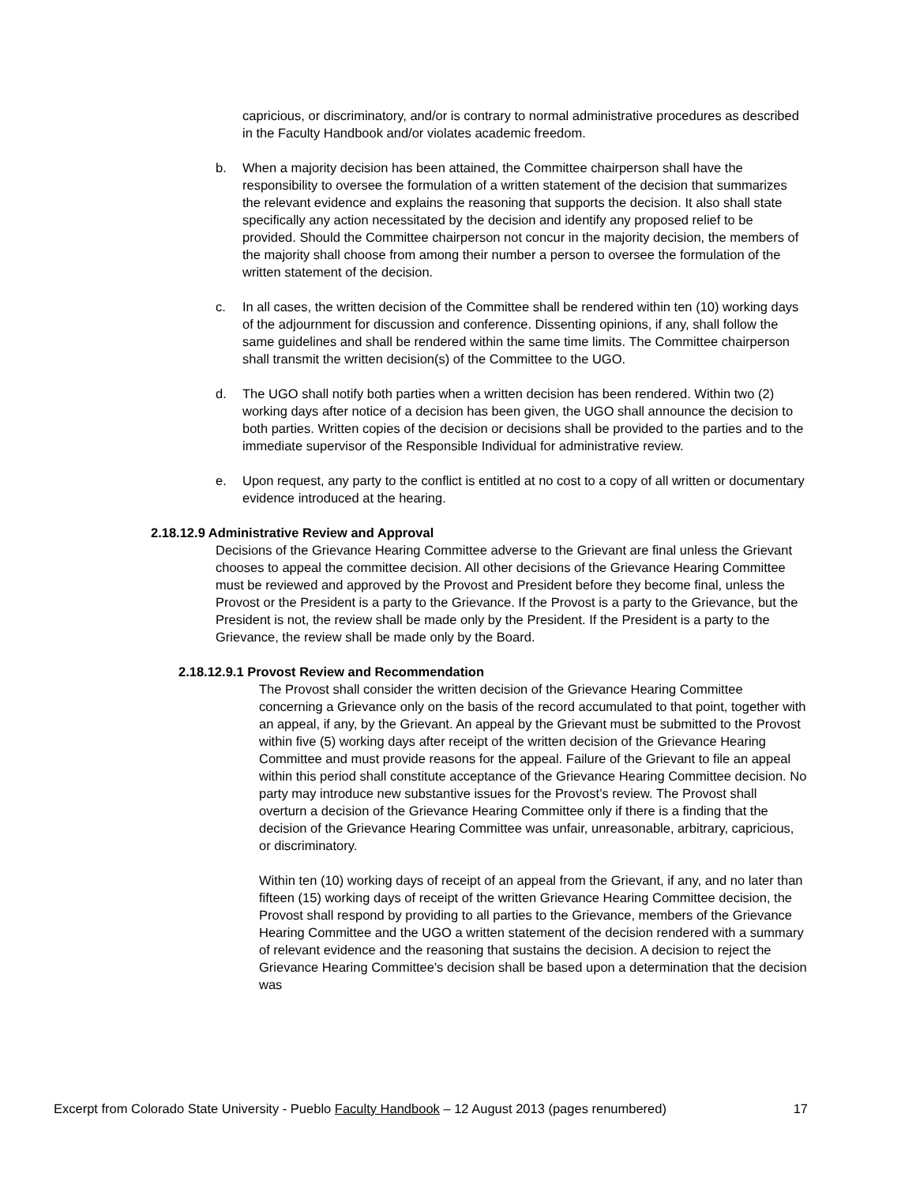capricious, or discriminatory, and/or is contrary to normal administrative procedures as described in the Faculty Handbook and/or violates academic freedom.
b. When a majority decision has been attained, the Committee chairperson shall have the responsibility to oversee the formulation of a written statement of the decision that summarizes the relevant evidence and explains the reasoning that supports the decision. It also shall state specifically any action necessitated by the decision and identify any proposed relief to be provided. Should the Committee chairperson not concur in the majority decision, the members of the majority shall choose from among their number a person to oversee the formulation of the written statement of the decision.
c. In all cases, the written decision of the Committee shall be rendered within ten (10) working days of the adjournment for discussion and conference. Dissenting opinions, if any, shall follow the same guidelines and shall be rendered within the same time limits. The Committee chairperson shall transmit the written decision(s) of the Committee to the UGO.
d. The UGO shall notify both parties when a written decision has been rendered. Within two (2) working days after notice of a decision has been given, the UGO shall announce the decision to both parties. Written copies of the decision or decisions shall be provided to the parties and to the immediate supervisor of the Responsible Individual for administrative review.
e. Upon request, any party to the conflict is entitled at no cost to a copy of all written or documentary evidence introduced at the hearing.
2.18.12.9 Administrative Review and Approval
Decisions of the Grievance Hearing Committee adverse to the Grievant are final unless the Grievant chooses to appeal the committee decision. All other decisions of the Grievance Hearing Committee must be reviewed and approved by the Provost and President before they become final, unless the Provost or the President is a party to the Grievance. If the Provost is a party to the Grievance, but the President is not, the review shall be made only by the President. If the President is a party to the Grievance, the review shall be made only by the Board.
2.18.12.9.1 Provost Review and Recommendation
The Provost shall consider the written decision of the Grievance Hearing Committee concerning a Grievance only on the basis of the record accumulated to that point, together with an appeal, if any, by the Grievant. An appeal by the Grievant must be submitted to the Provost within five (5) working days after receipt of the written decision of the Grievance Hearing Committee and must provide reasons for the appeal. Failure of the Grievant to file an appeal within this period shall constitute acceptance of the Grievance Hearing Committee decision. No party may introduce new substantive issues for the Provost’s review. The Provost shall overturn a decision of the Grievance Hearing Committee only if there is a finding that the decision of the Grievance Hearing Committee was unfair, unreasonable, arbitrary, capricious, or discriminatory.
Within ten (10) working days of receipt of an appeal from the Grievant, if any, and no later than fifteen (15) working days of receipt of the written Grievance Hearing Committee decision, the Provost shall respond by providing to all parties to the Grievance, members of the Grievance Hearing Committee and the UGO a written statement of the decision rendered with a summary of relevant evidence and the reasoning that sustains the decision. A decision to reject the Grievance Hearing Committee's decision shall be based upon a determination that the decision was
Excerpt from Colorado State University - Pueblo Faculty Handbook – 12 August 2013 (pages renumbered) 17